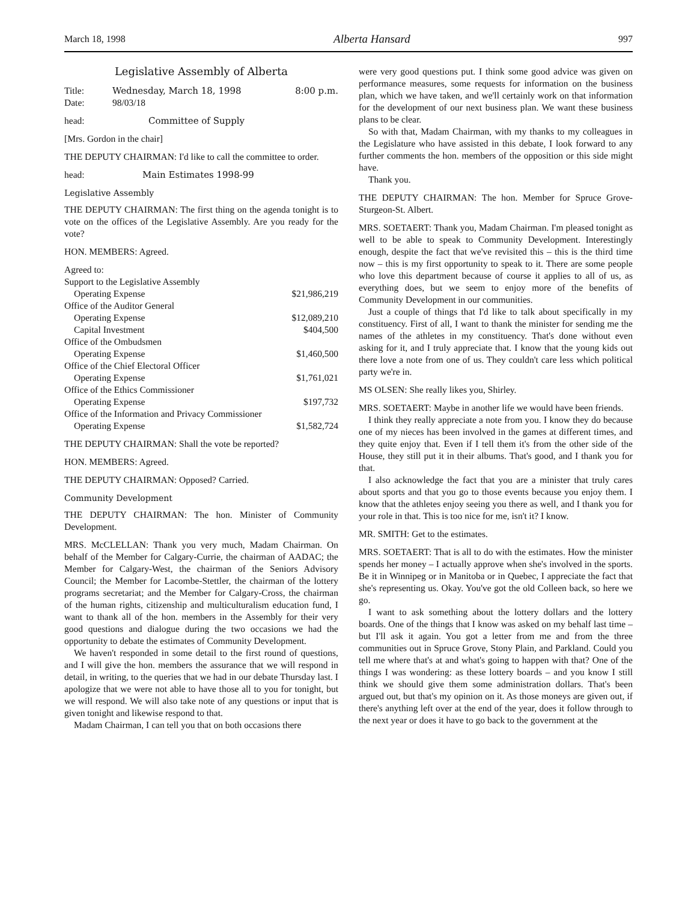March 18, 1998 Alberta Hansard 997
Legislative Assembly of Alberta
| Title: | Wednesday, March 18, 1998 | 8:00 p.m. |
| Date: | 98/03/18 | |
| head: | Committee of Supply |
[Mrs. Gordon in the chair]
THE DEPUTY CHAIRMAN: I'd like to call the committee to order.
| head: | Main Estimates 1998-99 |
Legislative Assembly
THE DEPUTY CHAIRMAN: The first thing on the agenda tonight is to vote on the offices of the Legislative Assembly. Are you ready for the vote?
HON. MEMBERS: Agreed.
| Agreed to: | |
| Support to the Legislative Assembly | |
| Operating Expense | $21,986,219 |
| Office of the Auditor General | |
| Operating Expense | $12,089,210 |
| Capital Investment | $404,500 |
| Office of the Ombudsmen | |
| Operating Expense | $1,460,500 |
| Office of the Chief Electoral Officer | |
| Operating Expense | $1,761,021 |
| Office of the Ethics Commissioner | |
| Operating Expense | $197,732 |
| Office of the Information and Privacy Commissioner | |
| Operating Expense | $1,582,724 |
THE DEPUTY CHAIRMAN: Shall the vote be reported?
HON. MEMBERS: Agreed.
THE DEPUTY CHAIRMAN: Opposed? Carried.
Community Development
THE DEPUTY CHAIRMAN: The hon. Minister of Community Development.
MRS. McCLELLAN: Thank you very much, Madam Chairman. On behalf of the Member for Calgary-Currie, the chairman of AADAC; the Member for Calgary-West, the chairman of the Seniors Advisory Council; the Member for Lacombe-Stettler, the chairman of the lottery programs secretariat; and the Member for Calgary-Cross, the chairman of the human rights, citizenship and multiculturalism education fund, I want to thank all of the hon. members in the Assembly for their very good questions and dialogue during the two occasions we had the opportunity to debate the estimates of Community Development.
We haven't responded in some detail to the first round of questions, and I will give the hon. members the assurance that we will respond in detail, in writing, to the queries that we had in our debate Thursday last. I apologize that we were not able to have those all to you for tonight, but we will respond. We will also take note of any questions or input that is given tonight and likewise respond to that.
Madam Chairman, I can tell you that on both occasions there
were very good questions put. I think some good advice was given on performance measures, some requests for information on the business plan, which we have taken, and we'll certainly work on that information for the development of our next business plan. We want these business plans to be clear.
So with that, Madam Chairman, with my thanks to my colleagues in the Legislature who have assisted in this debate, I look forward to any further comments the hon. members of the opposition or this side might have.
Thank you.
THE DEPUTY CHAIRMAN: The hon. Member for Spruce Grove-Sturgeon-St. Albert.
MRS. SOETAERT: Thank you, Madam Chairman. I'm pleased tonight as well to be able to speak to Community Development. Interestingly enough, despite the fact that we've revisited this – this is the third time now – this is my first opportunity to speak to it. There are some people who love this department because of course it applies to all of us, as everything does, but we seem to enjoy more of the benefits of Community Development in our communities.
Just a couple of things that I'd like to talk about specifically in my constituency. First of all, I want to thank the minister for sending me the names of the athletes in my constituency. That's done without even asking for it, and I truly appreciate that. I know that the young kids out there love a note from one of us. They couldn't care less which political party we're in.
MS OLSEN: She really likes you, Shirley.
MRS. SOETAERT: Maybe in another life we would have been friends.
I think they really appreciate a note from you. I know they do because one of my nieces has been involved in the games at different times, and they quite enjoy that. Even if I tell them it's from the other side of the House, they still put it in their albums. That's good, and I thank you for that.
I also acknowledge the fact that you are a minister that truly cares about sports and that you go to those events because you enjoy them. I know that the athletes enjoy seeing you there as well, and I thank you for your role in that. This is too nice for me, isn't it? I know.
MR. SMITH: Get to the estimates.
MRS. SOETAERT: That is all to do with the estimates. How the minister spends her money – I actually approve when she's involved in the sports. Be it in Winnipeg or in Manitoba or in Quebec, I appreciate the fact that she's representing us. Okay. You've got the old Colleen back, so here we go.
I want to ask something about the lottery dollars and the lottery boards. One of the things that I know was asked on my behalf last time – but I'll ask it again. You got a letter from me and from the three communities out in Spruce Grove, Stony Plain, and Parkland. Could you tell me where that's at and what's going to happen with that? One of the things I was wondering: as these lottery boards – and you know I still think we should give them some administration dollars. That's been argued out, but that's my opinion on it. As those moneys are given out, if there's anything left over at the end of the year, does it follow through to the next year or does it have to go back to the government at the